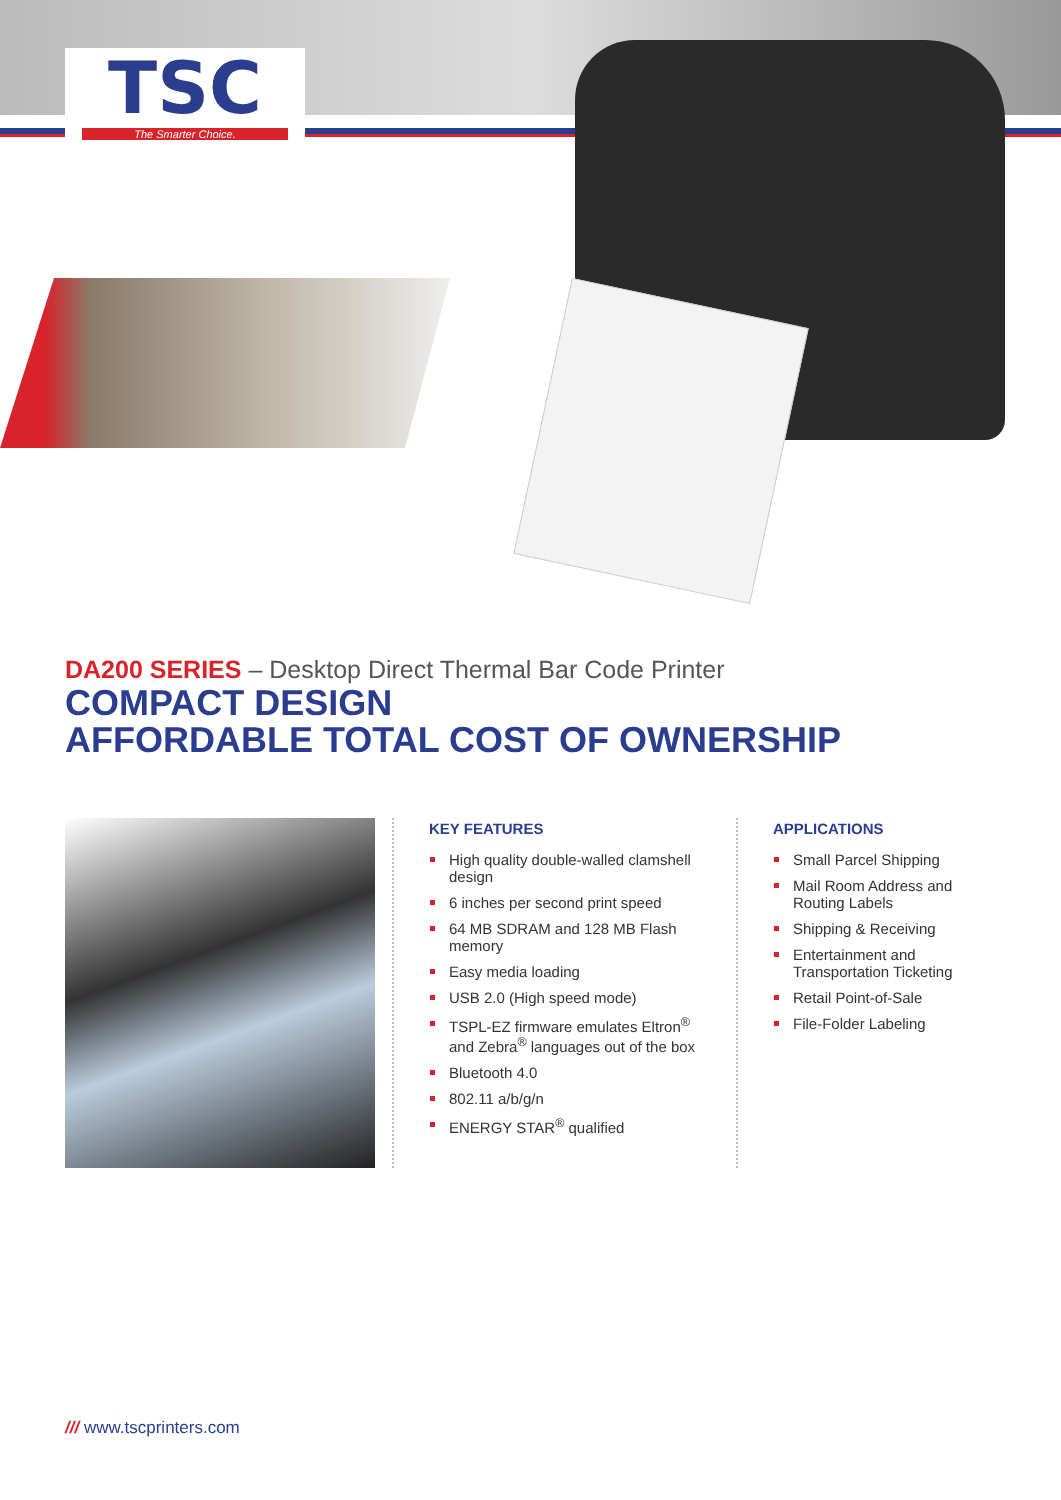TSC
The Smarter Choice.
DA200 SERIES – Desktop Direct Thermal Bar Code Printer
COMPACT DESIGN
AFFORDABLE TOTAL COST OF OWNERSHIP
KEY FEATURES
High quality double-walled clamshell design
6 inches per second print speed
64 MB SDRAM and 128 MB Flash memory
Easy media loading
USB 2.0 (High speed mode)
TSPL-EZ firmware emulates Eltron<sup>®</sup> and Zebra<sup>®</sup> languages out of the box
Bluetooth 4.0
802.11 a/b/g/n
ENERGY STAR<sup>®</sup> qualified
APPLICATIONS
Small Parcel Shipping
Mail Room Address and Routing Labels
Shipping & Receiving
Entertainment and Transportation Ticketing
Retail Point-of-Sale
File-Folder Labeling
/// www.tscprinters.com